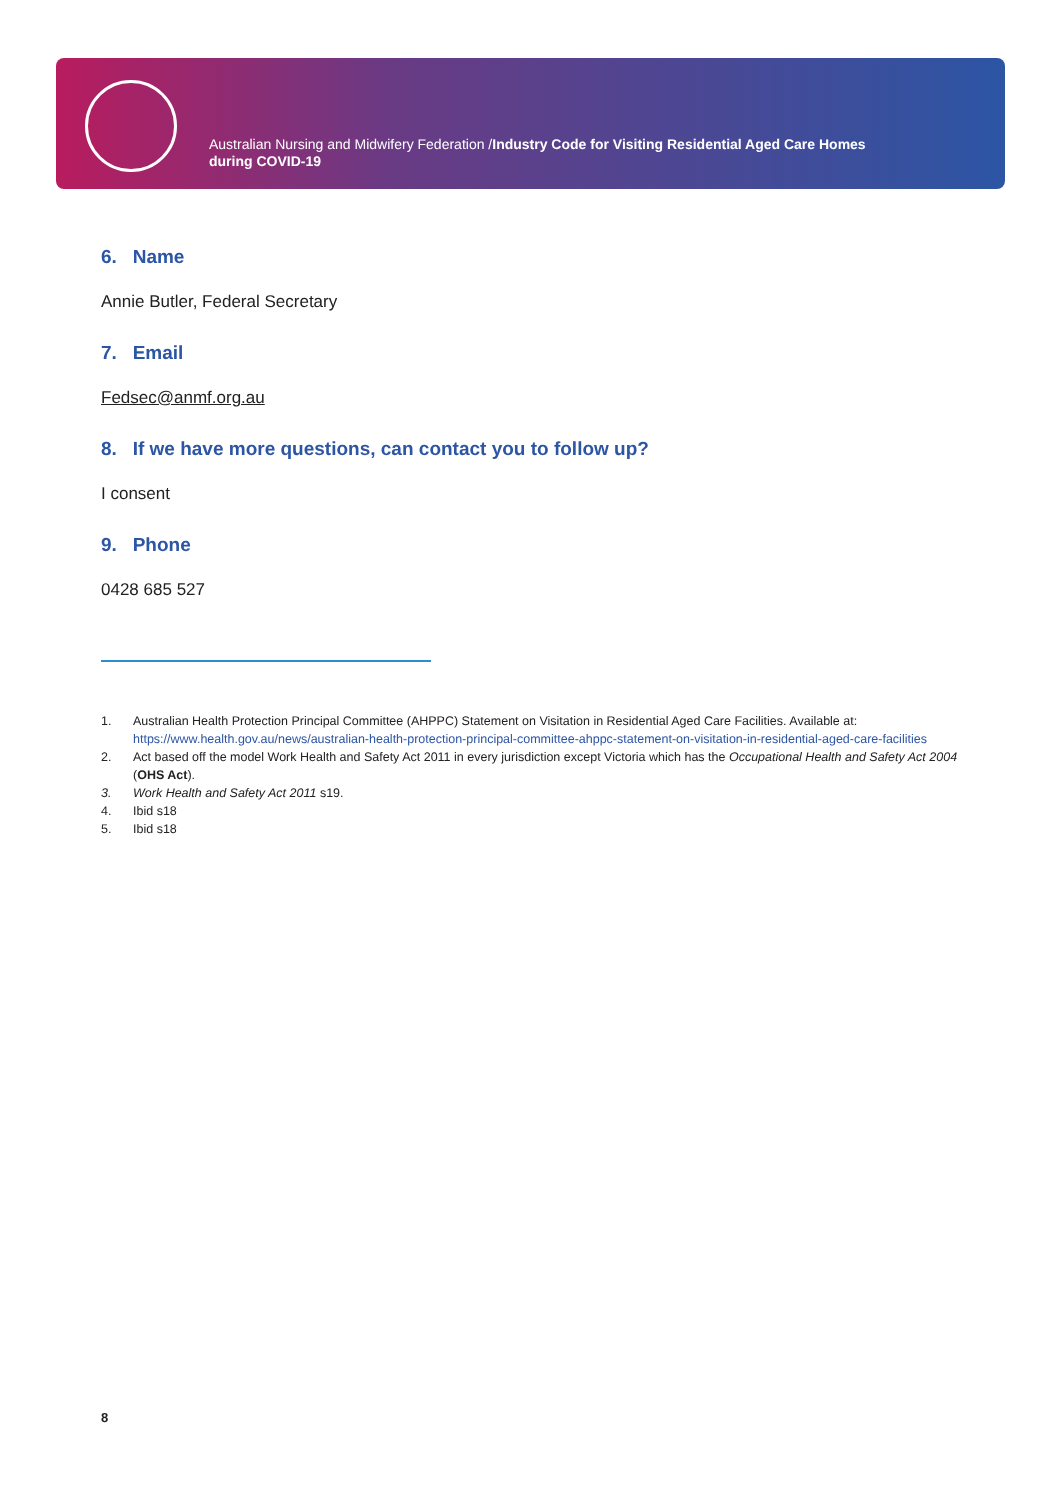Australian Nursing and Midwifery Federation /Industry Code for Visiting Residential Aged Care Homes
during COVID-19
6. Name
Annie Butler, Federal Secretary
7. Email
Fedsec@anmf.org.au
8. If we have more questions, can contact you to follow up?
I consent
9. Phone
0428 685 527
1. Australian Health Protection Principal Committee (AHPPC) Statement on Visitation in Residential Aged Care Facilities. Available at: https://www.health.gov.au/news/australian-health-protection-principal-committee-ahppc-statement-on-visitation-in-residential-aged-care-facilities
2. Act based off the model Work Health and Safety Act 2011 in every jurisdiction except Victoria which has the Occupational Health and Safety Act 2004 (OHS Act).
3. Work Health and Safety Act 2011 s19.
4. Ibid s18
5. Ibid s18
8